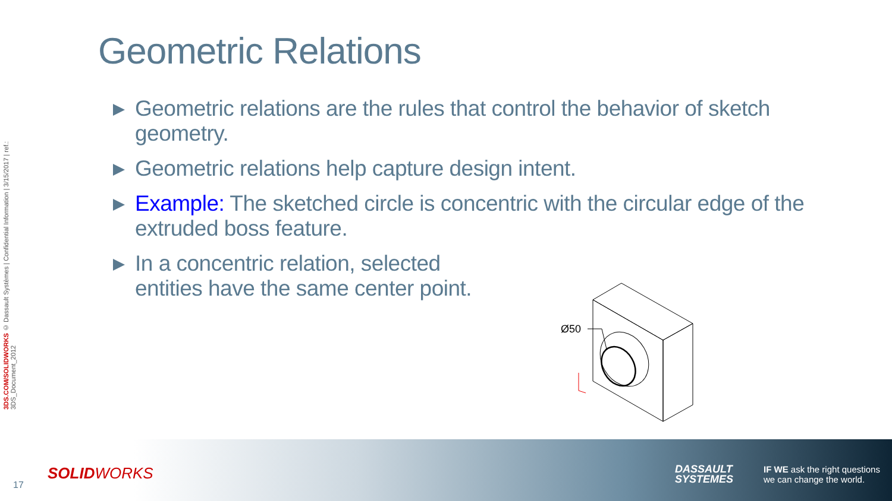3DS.COM/SOLIDWORKS © Dassault Systèmes | Confidential Information | 3/15/2017 | ref.: 3DS_Document_2012
Geometric Relations
Geometric relations are the rules that control the behavior of sketch geometry.
Geometric relations help capture design intent.
Example: The sketched circle is concentric with the circular edge of the extruded boss feature.
In a concentric relation, selected
entities have the same center point.
Ø50
17
SOLIDWORKS
DASSAULT
SYSTEMES
IF WE ask the right questions
we can change the world.